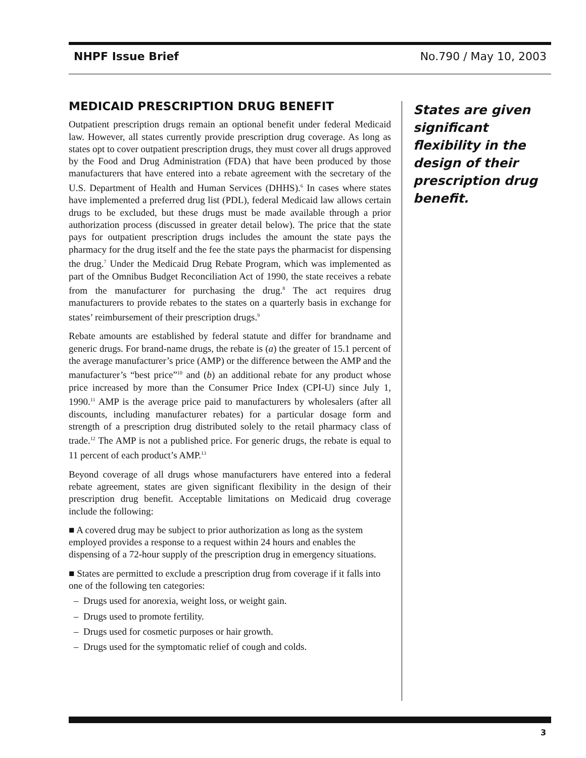NHPF Issue Brief No.790 / May 10, 2003
MEDICAID PRESCRIPTION DRUG BENEFIT
Outpatient prescription drugs remain an optional benefit under federal Medicaid law. However, all states currently provide prescription drug coverage. As long as states opt to cover outpatient prescription drugs, they must cover all drugs approved by the Food and Drug Administration (FDA) that have been produced by those manufacturers that have entered into a rebate agreement with the secretary of the U.S. Department of Health and Human Services (DHHS).<sup>6</sup> In cases where states have implemented a preferred drug list (PDL), federal Medicaid law allows certain drugs to be excluded, but these drugs must be made available through a prior authorization process (discussed in greater detail below). The price that the state pays for outpatient prescription drugs includes the amount the state pays the pharmacy for the drug itself and the fee the state pays the pharmacist for dispensing the drug.<sup>7</sup> Under the Medicaid Drug Rebate Program, which was implemented as part of the Omnibus Budget Reconciliation Act of 1990, the state receives a rebate from the manufacturer for purchasing the drug.<sup>8</sup> The act requires drug manufacturers to provide rebates to the states on a quarterly basis in exchange for states’ reimbursement of their prescription drugs.<sup>9</sup>
Rebate amounts are established by federal statute and differ for brandname and generic drugs. For brand-name drugs, the rebate is (a) the greater of 15.1 percent of the average manufacturer’s price (AMP) or the difference between the AMP and the manufacturer’s “best price”<sup>10</sup> and (b) an additional rebate for any product whose price increased by more than the Consumer Price Index (CPI-U) since July 1, 1990.<sup>11</sup> AMP is the average price paid to manufacturers by wholesalers (after all discounts, including manufacturer rebates) for a particular dosage form and strength of a prescription drug distributed solely to the retail pharmacy class of trade.<sup>12</sup> The AMP is not a published price. For generic drugs, the rebate is equal to 11 percent of each product’s AMP.<sup>13</sup>
Beyond coverage of all drugs whose manufacturers have entered into a federal rebate agreement, states are given significant flexibility in the design of their prescription drug benefit. Acceptable limitations on Medicaid drug coverage include the following:
■ A covered drug may be subject to prior authorization as long as the system employed provides a response to a request within 24 hours and enables the dispensing of a 72-hour supply of the prescription drug in emergency situations.
■ States are permitted to exclude a prescription drug from coverage if it falls into one of the following ten categories:
– Drugs used for anorexia, weight loss, or weight gain.
– Drugs used to promote fertility.
– Drugs used for cosmetic purposes or hair growth.
– Drugs used for the symptomatic relief of cough and colds.
States are given significant flexibility in the design of their prescription drug benefit.
3